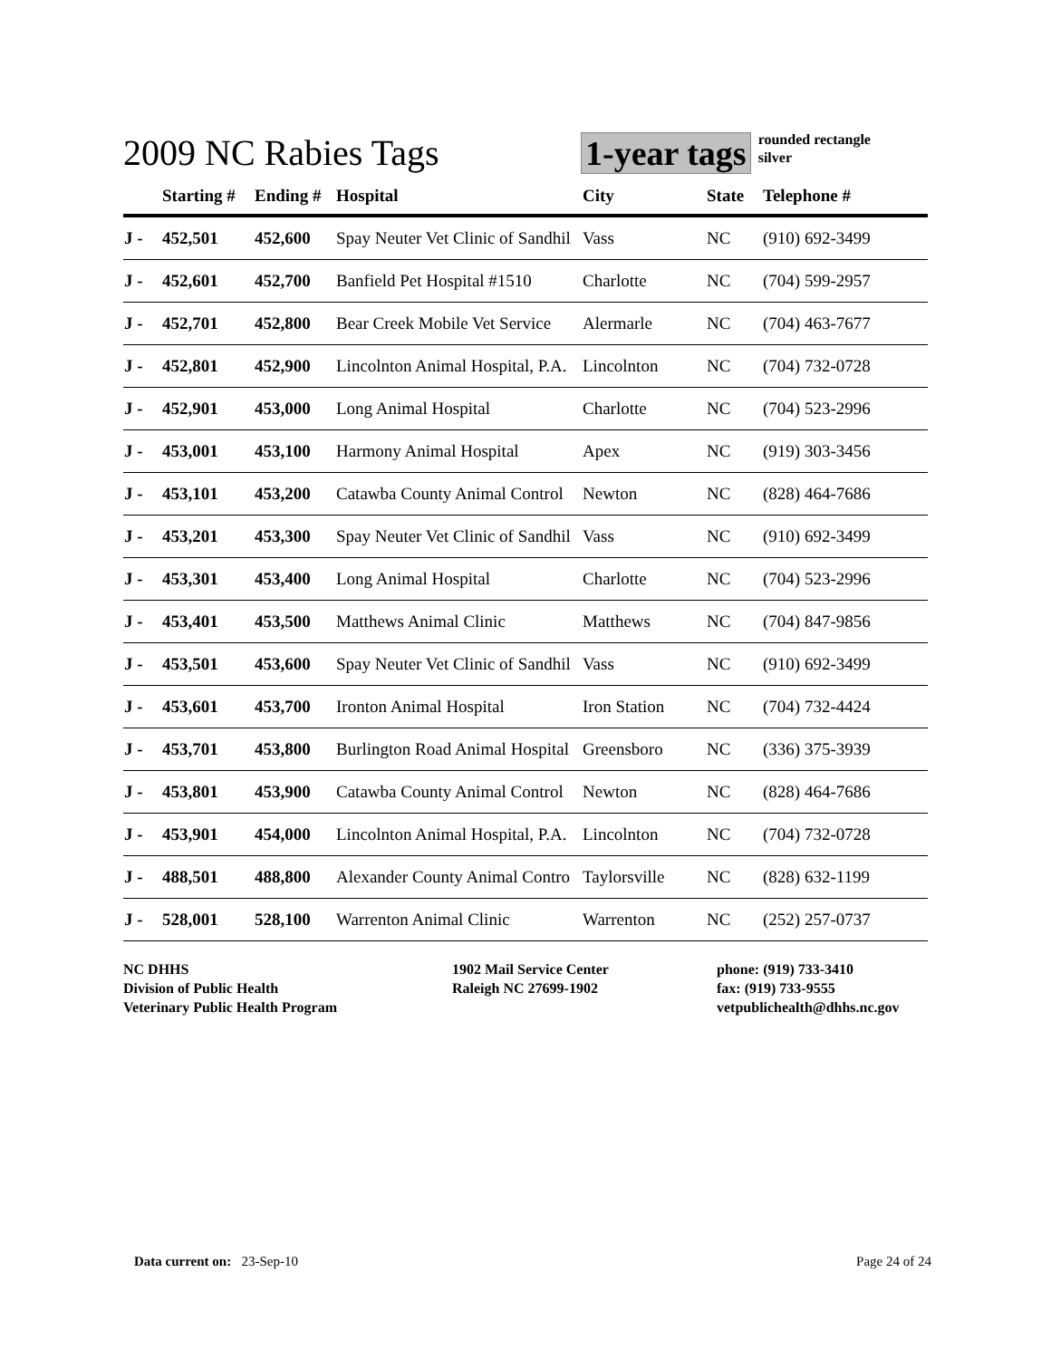2009 NC Rabies Tags
1-year tags
rounded rectangle
silver
| | Starting # | Ending # | Hospital | City | State | Telephone # |
| --- | --- | --- | --- | --- | --- | --- |
| J - | 452,501 | 452,600 | Spay Neuter Vet Clinic of Sandhil | Vass | NC | (910) 692-3499 |
| J - | 452,601 | 452,700 | Banfield Pet Hospital #1510 | Charlotte | NC | (704) 599-2957 |
| J - | 452,701 | 452,800 | Bear Creek Mobile Vet Service | Alermarle | NC | (704) 463-7677 |
| J - | 452,801 | 452,900 | Lincolnton Animal Hospital, P.A. | Lincolnton | NC | (704) 732-0728 |
| J - | 452,901 | 453,000 | Long Animal Hospital | Charlotte | NC | (704) 523-2996 |
| J - | 453,001 | 453,100 | Harmony Animal Hospital | Apex | NC | (919) 303-3456 |
| J - | 453,101 | 453,200 | Catawba County Animal Control | Newton | NC | (828) 464-7686 |
| J - | 453,201 | 453,300 | Spay Neuter Vet Clinic of Sandhil | Vass | NC | (910) 692-3499 |
| J - | 453,301 | 453,400 | Long Animal Hospital | Charlotte | NC | (704) 523-2996 |
| J - | 453,401 | 453,500 | Matthews Animal Clinic | Matthews | NC | (704) 847-9856 |
| J - | 453,501 | 453,600 | Spay Neuter Vet Clinic of Sandhil | Vass | NC | (910) 692-3499 |
| J - | 453,601 | 453,700 | Ironton Animal Hospital | Iron Station | NC | (704) 732-4424 |
| J - | 453,701 | 453,800 | Burlington Road Animal Hospital | Greensboro | NC | (336) 375-3939 |
| J - | 453,801 | 453,900 | Catawba County Animal Control | Newton | NC | (828) 464-7686 |
| J - | 453,901 | 454,000 | Lincolnton Animal Hospital, P.A. | Lincolnton | NC | (704) 732-0728 |
| J - | 488,501 | 488,800 | Alexander County Animal Contro | Taylorsville | NC | (828) 632-1199 |
| J - | 528,001 | 528,100 | Warrenton Animal Clinic | Warrenton | NC | (252) 257-0737 |
NC DHHS
Division of Public Health
Veterinary Public Health Program
1902 Mail Service Center
Raleigh NC 27699-1902
phone: (919) 733-3410
fax: (919) 733-9555
vetpublichealth@dhhs.nc.gov
Data current on: 23-Sep-10 Page 24 of 24